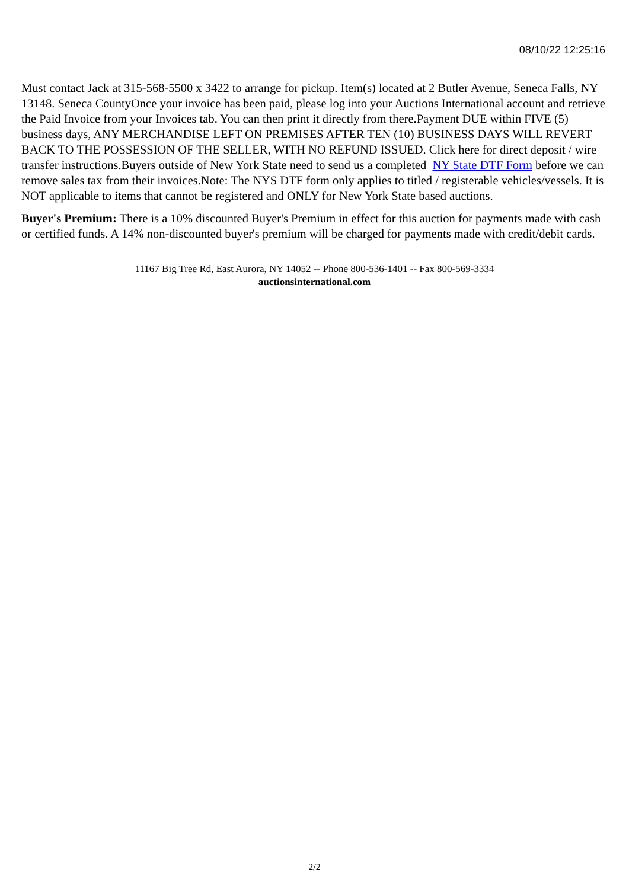08/10/22 12:25:16
Must contact Jack at 315-568-5500 x 3422 to arrange for pickup. Item(s) located at 2 Butler Avenue, Seneca Falls, NY 13148. Seneca CountyOnce your invoice has been paid, please log into your Auctions International account and retrieve the Paid Invoice from your Invoices tab. You can then print it directly from there.Payment DUE within FIVE (5) business days, ANY MERCHANDISE LEFT ON PREMISES AFTER TEN (10) BUSINESS DAYS WILL REVERT BACK TO THE POSSESSION OF THE SELLER, WITH NO REFUND ISSUED. Click here for direct deposit / wire transfer instructions.Buyers outside of New York State need to send us a completed NY State DTF Form before we can remove sales tax from their invoices.Note: The NYS DTF form only applies to titled / registerable vehicles/vessels. It is NOT applicable to items that cannot be registered and ONLY for New York State based auctions.
Buyer's Premium: There is a 10% discounted Buyer's Premium in effect for this auction for payments made with cash or certified funds. A 14% non-discounted buyer's premium will be charged for payments made with credit/debit cards.
11167 Big Tree Rd, East Aurora, NY 14052 -- Phone 800-536-1401 -- Fax 800-569-3334
auctionsinternational.com
2/2